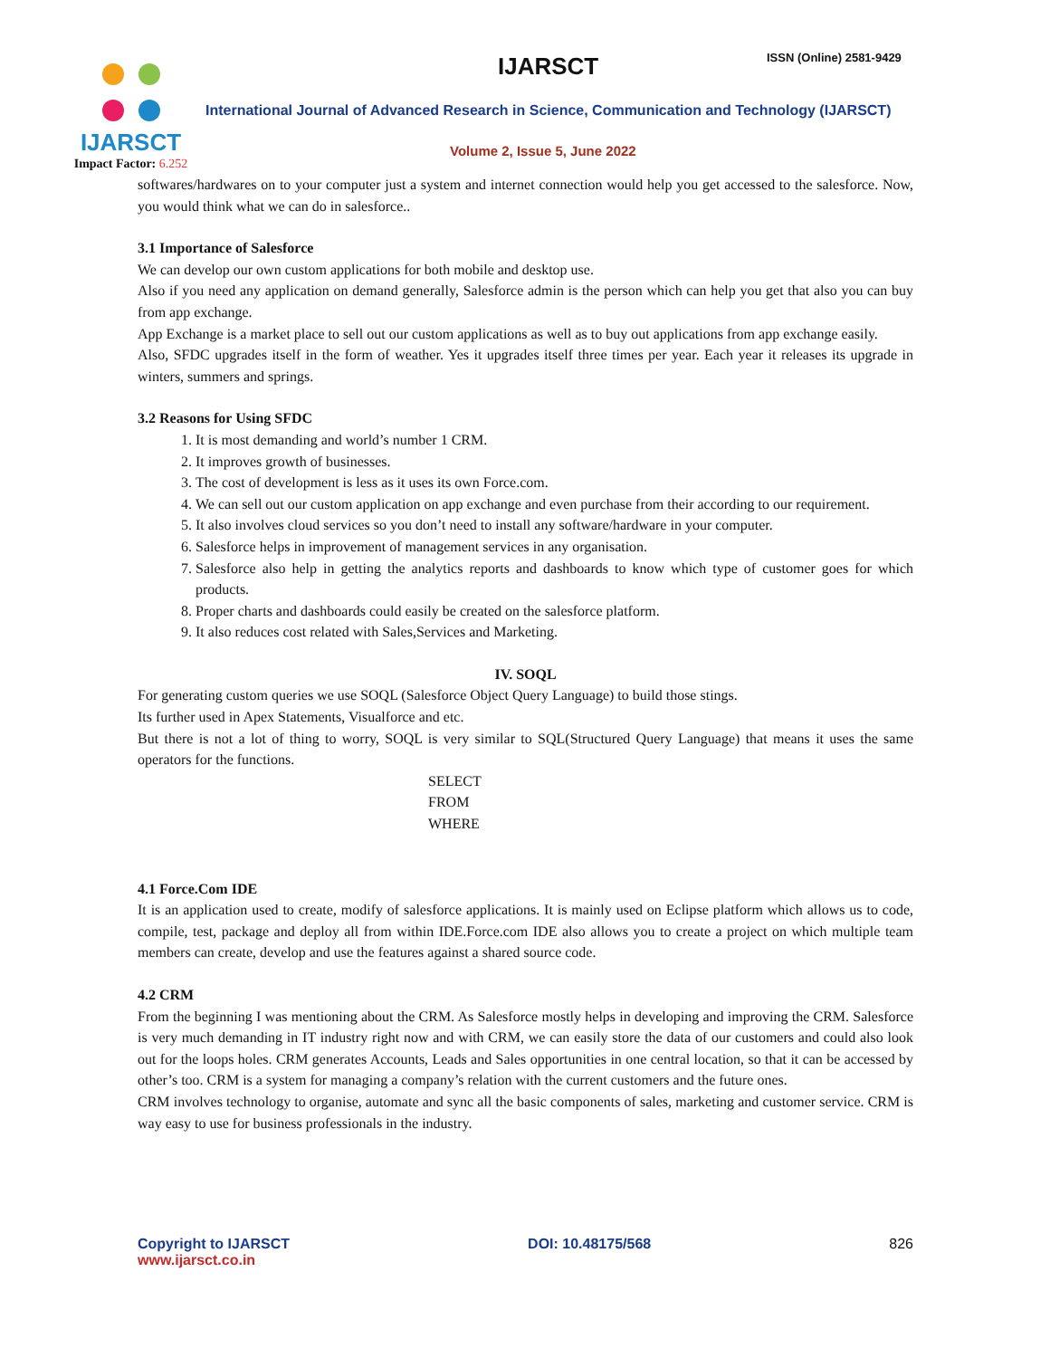IJARSCT
Impact Factor: 6.252
IJARSCT ISSN (Online) 2581-9429
International Journal of Advanced Research in Science, Communication and Technology (IJARSCT)
Volume 2, Issue 5, June 2022
softwares/hardwares on to your computer just a system and internet connection would help you get accessed to the salesforce. Now, you would think what we can do in salesforce..
3.1 Importance of Salesforce
We can develop our own custom applications for both mobile and desktop use.
Also if you need any application on demand generally, Salesforce admin is the person which can help you get that also you can buy from app exchange.
App Exchange is a market place to sell out our custom applications as well as to buy out applications from app exchange easily.
Also, SFDC upgrades itself in the form of weather. Yes it upgrades itself three times per year. Each year it releases its upgrade in winters, summers and springs.
3.2 Reasons for Using SFDC
1. It is most demanding and world’s number 1 CRM.
2. It improves growth of businesses.
3. The cost of development is less as it uses its own Force.com.
4. We can sell out our custom application on app exchange and even purchase from their according to our requirement.
5. It also involves cloud services so you don’t need to install any software/hardware in your computer.
6. Salesforce helps in improvement of management services in any organisation.
7. Salesforce also help in getting the analytics reports and dashboards to know which type of customer goes for which products.
8. Proper charts and dashboards could easily be created on the salesforce platform.
9. It also reduces cost related with Sales,Services and Marketing.
IV. SOQL
For generating custom queries we use SOQL (Salesforce Object Query Language) to build those stings.
Its further used in Apex Statements, Visualforce and etc.
But there is not a lot of thing to worry, SOQL is very similar to SQL(Structured Query Language) that means it uses the same operators for the functions.
SELECT
FROM
WHERE
4.1 Force.Com IDE
It is an application used to create, modify of salesforce applications. It is mainly used on Eclipse platform which allows us to code, compile, test, package and deploy all from within IDE.Force.com IDE also allows you to create a project on which multiple team members can create, develop and use the features against a shared source code.
4.2 CRM
From the beginning I was mentioning about the CRM. As Salesforce mostly helps in developing and improving the CRM. Salesforce is very much demanding in IT industry right now and with CRM, we can easily store the data of our customers and could also look out for the loops holes. CRM generates Accounts, Leads and Sales opportunities in one central location, so that it can be accessed by other’s too. CRM is a system for managing a company’s relation with the current customers and the future ones.
CRM involves technology to organise, automate and sync all the basic components of sales, marketing and customer service. CRM is way easy to use for business professionals in the industry.
Copyright to IJARSCT
www.ijarsct.co.in
DOI: 10.48175/568 826